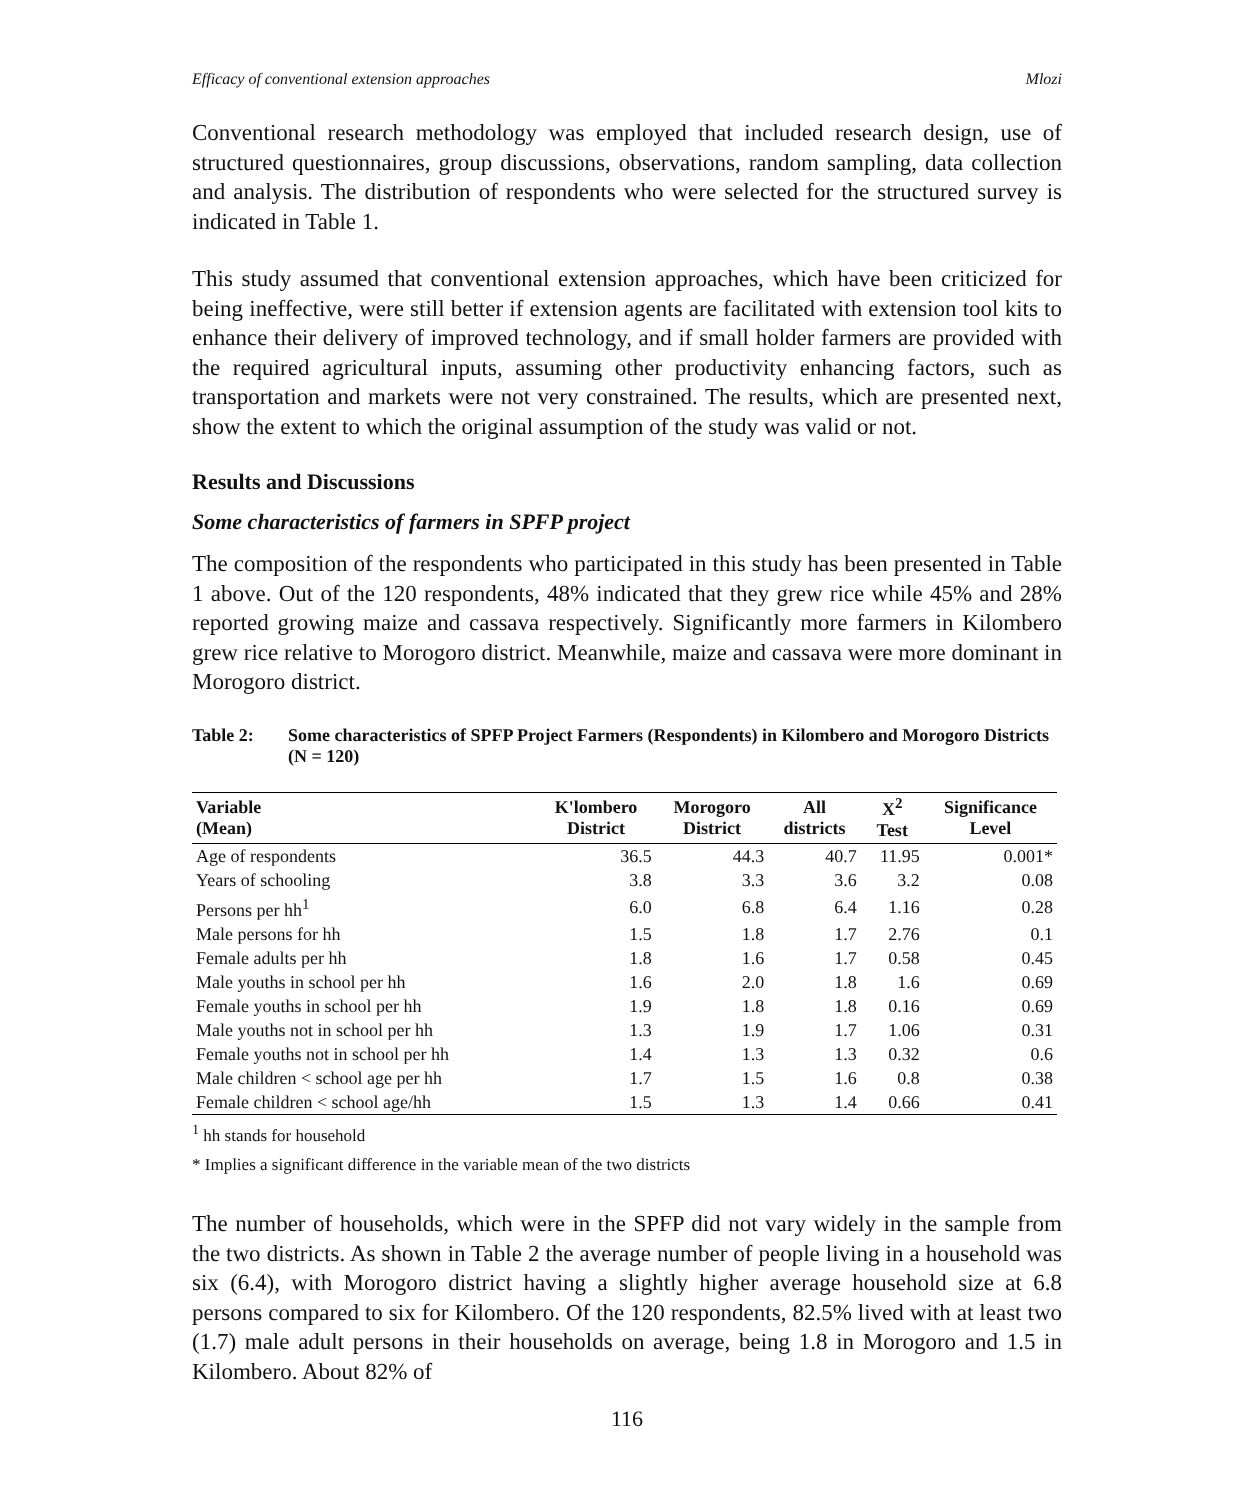Efficacy of conventional extension approaches Mlozi
Conventional research methodology was employed that included research design, use of structured questionnaires, group discussions, observations, random sampling, data collection and analysis. The distribution of respondents who were selected for the structured survey is indicated in Table 1.
This study assumed that conventional extension approaches, which have been criticized for being ineffective, were still better if extension agents are facilitated with extension tool kits to enhance their delivery of improved technology, and if small holder farmers are provided with the required agricultural inputs, assuming other productivity enhancing factors, such as transportation and markets were not very constrained. The results, which are presented next, show the extent to which the original assumption of the study was valid or not.
Results and Discussions
Some characteristics of farmers in SPFP project
The composition of the respondents who participated in this study has been presented in Table 1 above. Out of the 120 respondents, 48% indicated that they grew rice while 45% and 28% reported growing maize and cassava respectively. Significantly more farmers in Kilombero grew rice relative to Morogoro district. Meanwhile, maize and cassava were more dominant in Morogoro district.
Table 2: Some characteristics of SPFP Project Farmers (Respondents) in Kilombero and Morogoro Districts (N = 120)
| Variable (Mean) | K'lombero District | Morogoro District | All districts | X<sup>2</sup> Test | Significance Level |
| --- | --- | --- | --- | --- | --- |
| Age of respondents | 36.5 | 44.3 | 40.7 | 11.95 | 0.001* |
| Years of schooling | 3.8 | 3.3 | 3.6 | 3.2 | 0.08 |
| Persons per hh<sup>1</sup> | 6.0 | 6.8 | 6.4 | 1.16 | 0.28 |
| Male persons for hh | 1.5 | 1.8 | 1.7 | 2.76 | 0.1 |
| Female adults per hh | 1.8 | 1.6 | 1.7 | 0.58 | 0.45 |
| Male youths in school per hh | 1.6 | 2.0 | 1.8 | 1.6 | 0.69 |
| Female youths in school per hh | 1.9 | 1.8 | 1.8 | 0.16 | 0.69 |
| Male youths not in school per hh | 1.3 | 1.9 | 1.7 | 1.06 | 0.31 |
| Female youths not in school per hh | 1.4 | 1.3 | 1.3 | 0.32 | 0.6 |
| Male children < school age per hh | 1.7 | 1.5 | 1.6 | 0.8 | 0.38 |
| Female children < school age/hh | 1.5 | 1.3 | 1.4 | 0.66 | 0.41 |
<sup>1</sup> hh stands for household
* Implies a significant difference in the variable mean of the two districts
The number of households, which were in the SPFP did not vary widely in the sample from the two districts. As shown in Table 2 the average number of people living in a household was six (6.4), with Morogoro district having a slightly higher average household size at 6.8 persons compared to six for Kilombero. Of the 120 respondents, 82.5% lived with at least two (1.7) male adult persons in their households on average, being 1.8 in Morogoro and 1.5 in Kilombero. About 82% of
116